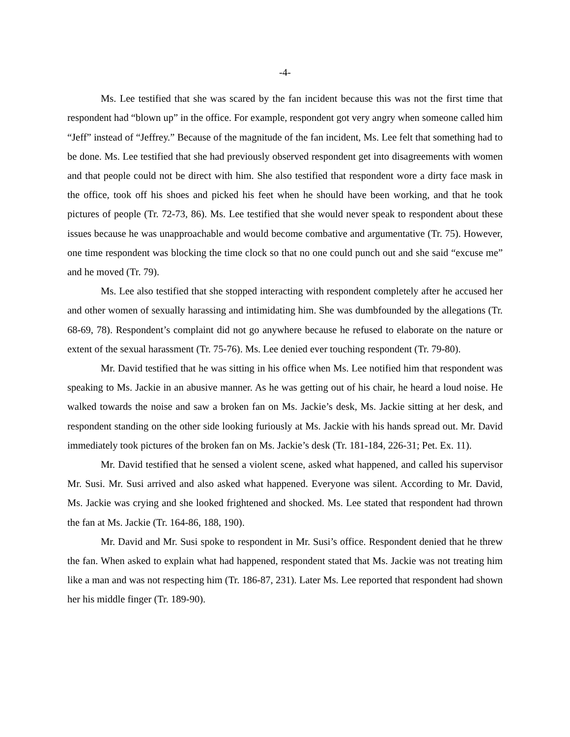-4-
Ms. Lee testified that she was scared by the fan incident because this was not the first time that respondent had “blown up” in the office. For example, respondent got very angry when someone called him “Jeff” instead of “Jeffrey.” Because of the magnitude of the fan incident, Ms. Lee felt that something had to be done. Ms. Lee testified that she had previously observed respondent get into disagreements with women and that people could not be direct with him. She also testified that respondent wore a dirty face mask in the office, took off his shoes and picked his feet when he should have been working, and that he took pictures of people (Tr. 72-73, 86). Ms. Lee testified that she would never speak to respondent about these issues because he was unapproachable and would become combative and argumentative (Tr. 75). However, one time respondent was blocking the time clock so that no one could punch out and she said “excuse me” and he moved (Tr. 79).
Ms. Lee also testified that she stopped interacting with respondent completely after he accused her and other women of sexually harassing and intimidating him. She was dumbfounded by the allegations (Tr. 68-69, 78). Respondent’s complaint did not go anywhere because he refused to elaborate on the nature or extent of the sexual harassment (Tr. 75-76). Ms. Lee denied ever touching respondent (Tr. 79-80).
Mr. David testified that he was sitting in his office when Ms. Lee notified him that respondent was speaking to Ms. Jackie in an abusive manner. As he was getting out of his chair, he heard a loud noise. He walked towards the noise and saw a broken fan on Ms. Jackie’s desk, Ms. Jackie sitting at her desk, and respondent standing on the other side looking furiously at Ms. Jackie with his hands spread out. Mr. David immediately took pictures of the broken fan on Ms. Jackie’s desk (Tr. 181-184, 226-31; Pet. Ex. 11).
Mr. David testified that he sensed a violent scene, asked what happened, and called his supervisor Mr. Susi. Mr. Susi arrived and also asked what happened. Everyone was silent. According to Mr. David, Ms. Jackie was crying and she looked frightened and shocked. Ms. Lee stated that respondent had thrown the fan at Ms. Jackie (Tr. 164-86, 188, 190).
Mr. David and Mr. Susi spoke to respondent in Mr. Susi’s office. Respondent denied that he threw the fan. When asked to explain what had happened, respondent stated that Ms. Jackie was not treating him like a man and was not respecting him (Tr. 186-87, 231). Later Ms. Lee reported that respondent had shown her his middle finger (Tr. 189-90).